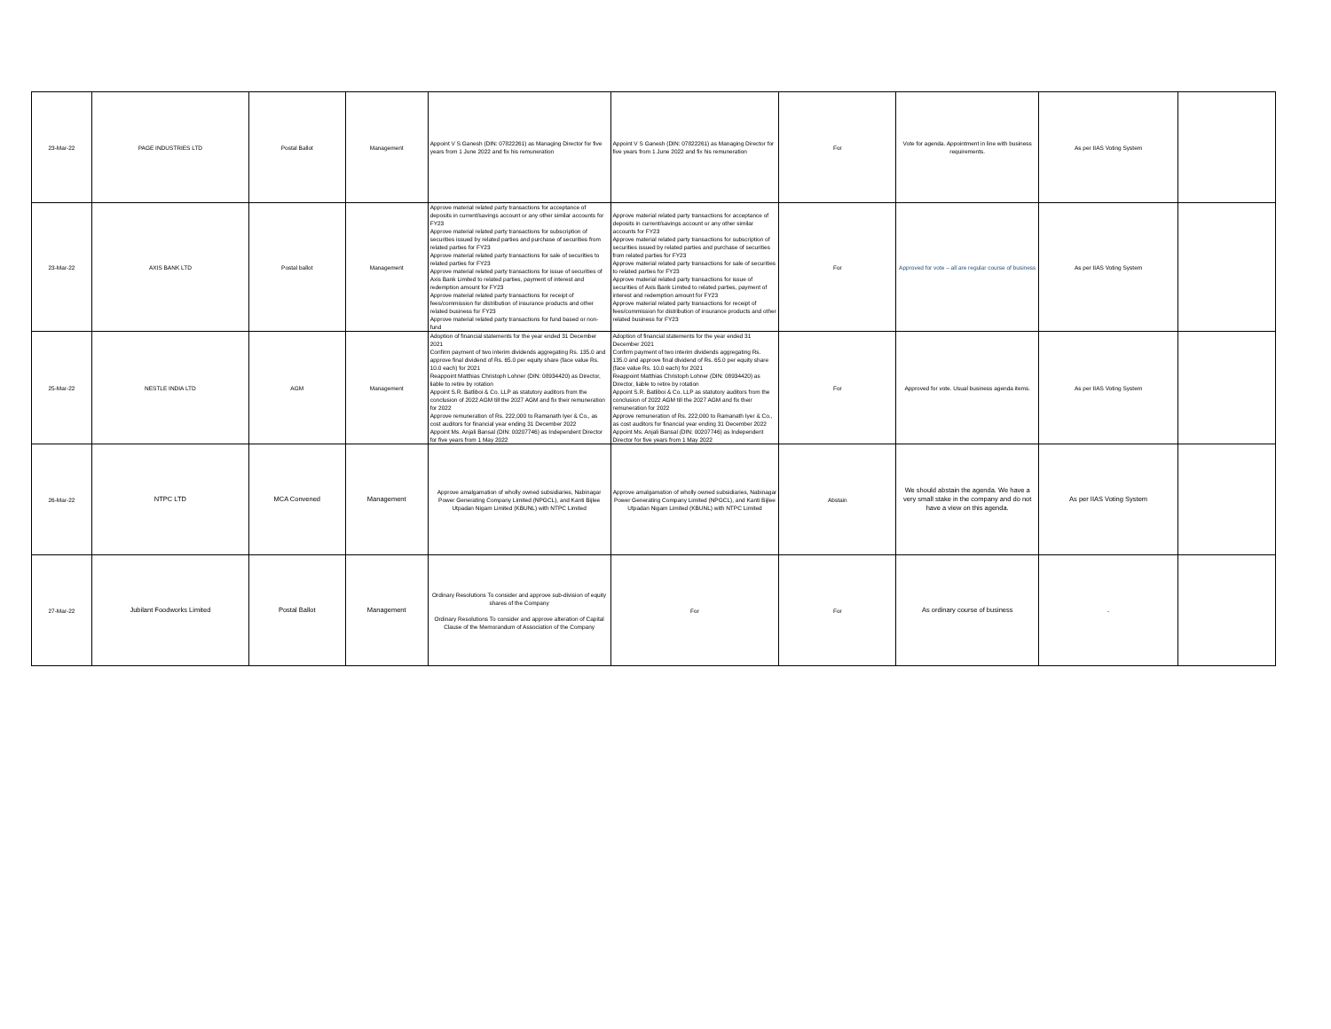| 23-Mar-22 | PAGE INDUSTRIES LTD | Postal Ballot | Management | Appoint V S Ganesh (DIN: 07822261) as Managing Director for five years from 1 June 2022 and fix his remuneration | Appoint V S Ganesh (DIN: 07822261) as Managing Director for five years from 1 June 2022 and fix his remuneration | For | Vote for agenda. Appointment in line with business requirements. | As per IIAS Voting System | |
| 23-Mar-22 | AXIS BANK LTD | Postal ballot | Management | Approve material related party transactions for acceptance of deposits in current/savings account or any other similar accounts for FY23 Approve material related party transactions for subscription of securities issued by related parties and purchase of securities from related parties for FY23 Approve material related party transactions for sale of securities to related parties for FY23 Approve material related party transactions for issue of securities of Axis Bank Limited to related parties, payment of interest and redemption amount for FY23 Approve material related party transactions for receipt of fees/commission for distribution of insurance products and other related business for FY23 Approve material related party transactions for fund based or non-fund | Approve material related party transactions for acceptance of deposits in current/savings account or any other similar accounts for FY23 Approve material related party transactions for subscription of securities issued by related parties and purchase of securities from related parties for FY23 Approve material related party transactions for sale of securities to related parties for FY23 Approve material related party transactions for issue of securities of Axis Bank Limited to related parties, payment of interest and redemption amount for FY23 Approve material related party transactions for receipt of fees/commission for distribution of insurance products and other related business for FY23 | For | Approved for vote – all are regular course of business | As per IIAS Voting System | |
| 25-Mar-22 | NESTLE INDIA LTD | AGM | Management | Adoption of financial statements for the year ended 31 December 2021 Confirm payment of two interim dividends aggregating Rs. 135.0 and approve final dividend of Rs. 65.0 per equity share (face value Rs. 10.0 each) for 2021 Reappoint Matthias Christoph Lohner (DIN: 08934420) as Director, liable to retire by rotation Appoint S.R. Batliboi & Co. LLP as statutory auditors from the conclusion of 2022 AGM till the 2027 AGM and fix their remuneration for 2022 Approve remuneration of Rs. 222,000 to Ramanath Iyer & Co., as cost auditors for financial year ending 31 December 2022 Appoint Ms. Anjali Bansal (DIN: 00207746) as Independent Director for five years from 1 May 2022 | Adoption of financial statements for the year ended 31 December 2021 Confirm payment of two interim dividends aggregating Rs. 135.0 and approve final dividend of Rs. 65.0 per equity share (face value Rs. 10.0 each) for 2021 Reappoint Matthias Christoph Lohner (DIN: 08934420) as Director, liable to retire by rotation Appoint S.R. Batliboi & Co. LLP as statutory auditors from the conclusion of 2022 AGM till the 2027 AGM and fix their remuneration for 2022 Approve remuneration of Rs. 222,000 to Ramanath Iyer & Co., as cost auditors for financial year ending 31 December 2022 Appoint Ms. Anjali Bansal (DIN: 00207746) as Independent Director for five years from 1 May 2022 | For | Approved for vote. Usual business agenda items. | As per IIAS Voting System | |
| 26-Mar-22 | NTPC LTD | MCA Convened | Management | Approve amalgamation of wholly owned subsidiaries, Nabinagar Power Generating Company Limited (NPGCL), and Kanti Bijlee Utpadan Nigam Limited (KBUNL) with NTPC Limited | Approve amalgamation of wholly owned subsidiaries, Nabinagar Power Generating Company Limited (NPGCL), and Kanti Bijlee Utpadan Nigam Limited (KBUNL) with NTPC Limited | Abstain | We should abstain the agenda. We have a very small stake in the company and do not have a view on this agenda. | As per IIAS Voting System | |
| 27-Mar-22 | Jubilant Foodworks Limited | Postal Ballot | Management | Ordinary Resolutions To consider and approve sub-division of equity shares of the Company Ordinary Resolutions To consider and approve alteration of Capital Clause of the Memorandum of Association of the Company | For | For | As ordinary course of business | - | |